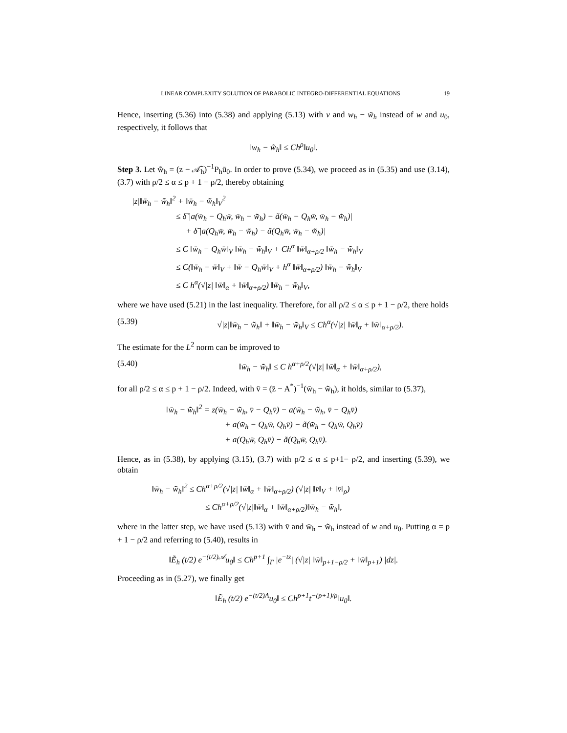LINEAR COMPLEXITY SOLUTION OF PARABOLIC INTEGRO-DIFFERENTIAL EQUATIONS 19
Hence, inserting (5.36) into (5.38) and applying (5.13) with v and w<sub>h</sub> − w̃<sub>h</sub> instead of w and u<sub>0</sub>, respectively, it follows that
‖w<sub>h</sub> − w̃<sub>h</sub>‖ ≤ Ch<sup>ρ</sup>‖u<sub>0</sub>‖.
Step 3. Let w̃̄<sub>h</sub> = (z − 𝒜̃<sub>h</sub>)<sup>−1</sup>P<sub>h</sub>ū<sub>0</sub>. In order to prove (5.34), we proceed as in (5.35) and use (3.14), (3.7) with ρ/2 ≤ α ≤ p + 1 − ρ/2, thereby obtaining
|z|‖w̄<sub>h</sub> − w̃̄<sub>h</sub>‖<sup>2</sup> + ‖w̄<sub>h</sub> − w̃̄<sub>h</sub>‖<sub>V</sub><sup>2</sup>
≤ δ̃ |a(w̄<sub>h</sub> − Q<sub>h</sub>w̄, w̄<sub>h</sub> − w̃̄<sub>h</sub>) − ã(w̄<sub>h</sub> − Q<sub>h</sub>w̄, w̄<sub>h</sub> − w̃̄<sub>h</sub>)|
+ δ̃ |a(Q<sub>h</sub>w̄, w̄<sub>h</sub> − w̃̄<sub>h</sub>) − ã(Q<sub>h</sub>w̄, w̄<sub>h</sub> − w̃̄<sub>h</sub>)|
≤ C ‖w̄<sub>h</sub> − Q<sub>h</sub>w̄‖<sub>V</sub> ‖w̄<sub>h</sub> − w̃̄<sub>h</sub>‖<sub>V</sub> + Ch<sup>α</sup> ‖w̄‖<sub>α+ρ/2</sub> ‖w̄<sub>h</sub> − w̃̄<sub>h</sub>‖<sub>V</sub>
≤ C(‖w̄<sub>h</sub> − w̄‖<sub>V</sub> + ‖w̄ − Q<sub>h</sub>w̄‖<sub>V</sub> + h<sup>α</sup> ‖w̄‖<sub>α+ρ/2</sub>) ‖w̄<sub>h</sub> − w̃̄<sub>h</sub>‖<sub>V</sub>
≤ C h<sup>α</sup>(√|z| ‖w̄‖<sub>α</sub> + ‖w̄‖<sub>α+ρ/2</sub>) ‖w̄<sub>h</sub> − w̃̄<sub>h</sub>‖<sub>V</sub>,
where we have used (5.21) in the last inequality. Therefore, for all ρ/2 ≤ α ≤ p + 1 − ρ/2, there holds
(5.39) √|z|‖w̄<sub>h</sub> − w̃̄<sub>h</sub>‖ + ‖w̄<sub>h</sub> − w̃̄<sub>h</sub>‖<sub>V</sub> ≤ Ch<sup>α</sup>(√|z| ‖w̄‖<sub>α</sub> + ‖w̄‖<sub>α+ρ/2</sub>).
The estimate for the L<sup>2</sup> norm can be improved to
(5.40) ‖w̄<sub>h</sub> − w̃̄<sub>h</sub>‖ ≤ C h<sup>α+ρ/2</sup>(√|z| ‖w̄‖<sub>α</sub> + ‖w̄‖<sub>α+ρ/2</sub>),
for all ρ/2 ≤ α ≤ p + 1 − ρ/2. Indeed, with v̄ = (z̄ − A<sup>*</sup>)<sup>−1</sup>(w̄<sub>h</sub> − w̃̄<sub>h</sub>), it holds, similar to (5.37),
‖w̄<sub>h</sub> − w̃̄<sub>h</sub>‖<sup>2</sup> = z(w̄<sub>h</sub> − w̃̄<sub>h</sub>, v̄ − Q<sub>h</sub>v̄) − a(w̄<sub>h</sub> − w̃̄<sub>h</sub>, v̄ − Q<sub>h</sub>v̄)
+ a(w̃̄<sub>h</sub> − Q<sub>h</sub>w̄, Q<sub>h</sub>v̄) − ã(w̃̄<sub>h</sub> − Q<sub>h</sub>w̄, Q<sub>h</sub>v̄)
+ a(Q<sub>h</sub>w̄, Q<sub>h</sub>v̄) − ã(Q<sub>h</sub>w̄, Q<sub>h</sub>v̄).
Hence, as in (5.38), by applying (3.15), (3.7) with ρ/2 ≤ α ≤ p+1− ρ/2, and inserting (5.39), we obtain
‖w̄<sub>h</sub> − w̃̄<sub>h</sub>‖<sup>2</sup> ≤ Ch<sup>α+ρ/2</sup>(√|z| ‖w̄‖<sub>α</sub> + ‖w̄‖<sub>α+ρ/2</sub>) (√|z| ‖v̄‖<sub>V</sub> + ‖v̄‖<sub>ρ</sub>)
≤ Ch<sup>α+ρ/2</sup>(√|z|‖w̄‖<sub>α</sub> + ‖w̄‖<sub>α+ρ/2</sub>)‖w̄<sub>h</sub> − w̃̄<sub>h</sub>‖,
where in the latter step, we have used (5.13) with v̄ and w̄<sub>h</sub> − w̃̄<sub>h</sub> instead of w and u<sub>0</sub>. Putting α = p + 1 − ρ/2 and referring to (5.40), results in
‖Ẽ<sub>h</sub> (t/2) e<sup>−(t/2)𝒜</sup>u<sub>0</sub>‖ ≤ Ch<sup>p+1</sup> ∫<sub>Γ</sub> |e<sup>−tz</sup>| (√|z| ‖w̄‖<sub>p+1−ρ/2</sub> + ‖w̄‖<sub>p+1</sub>) |dz|.
Proceeding as in (5.27), we finally get
‖Ẽ<sub>h</sub> (t/2) e<sup>−(t/2)A</sup>u<sub>0</sub>‖ ≤ Ch<sup>p+1</sup>t<sup>−(p+1)/ρ</sup>‖u<sub>0</sub>‖.